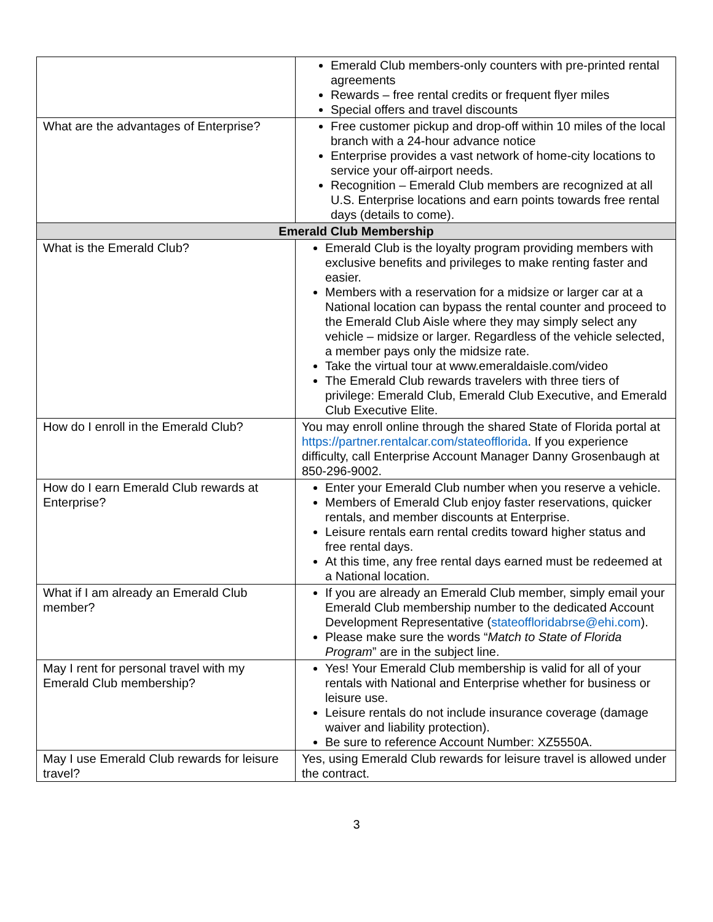| | Emerald Club members-only counters with pre-printed rental agreements Rewards – free rental credits or frequent flyer miles Special offers and travel discounts |
| What are the advantages of Enterprise? | Free customer pickup and drop-off within 10 miles of the local branch with a 24-hour advance notice Enterprise provides a vast network of home-city locations to service your off-airport needs. Recognition – Emerald Club members are recognized at all U.S. Enterprise locations and earn points towards free rental days (details to come). |
| Emerald Club Membership | |
| What is the Emerald Club? | Emerald Club is the loyalty program providing members with exclusive benefits and privileges to make renting faster and easier. Members with a reservation for a midsize or larger car at a National location can bypass the rental counter and proceed to the Emerald Club Aisle where they may simply select any vehicle – midsize or larger. Regardless of the vehicle selected, a member pays only the midsize rate. Take the virtual tour at www.emeraldaisle.com/video The Emerald Club rewards travelers with three tiers of privilege: Emerald Club, Emerald Club Executive, and Emerald Club Executive Elite. |
| How do I enroll in the Emerald Club? | You may enroll online through the shared State of Florida portal at https://partner.rentalcar.com/stateofflorida . If you experience difficulty, call Enterprise Account Manager Danny Grosenbaugh at 850-296-9002. |
| How do I earn Emerald Club rewards at Enterprise? | Enter your Emerald Club number when you reserve a vehicle. Members of Emerald Club enjoy faster reservations, quicker rentals, and member discounts at Enterprise. Leisure rentals earn rental credits toward higher status and free rental days. At this time, any free rental days earned must be redeemed at a National location. |
| What if I am already an Emerald Club member? | If you are already an Emerald Club member, simply email your Emerald Club membership number to the dedicated Account Development Representative ( stateoffloridabrse@ehi.com ). Please make sure the words “ Match to State of Florida Program ” are in the subject line. |
| May I rent for personal travel with my Emerald Club membership? | Yes! Your Emerald Club membership is valid for all of your rentals with National and Enterprise whether for business or leisure use. Leisure rentals do not include insurance coverage (damage waiver and liability protection). Be sure to reference Account Number: XZ5550A. |
| May I use Emerald Club rewards for leisure travel? | Yes, using Emerald Club rewards for leisure travel is allowed under the contract. |
3